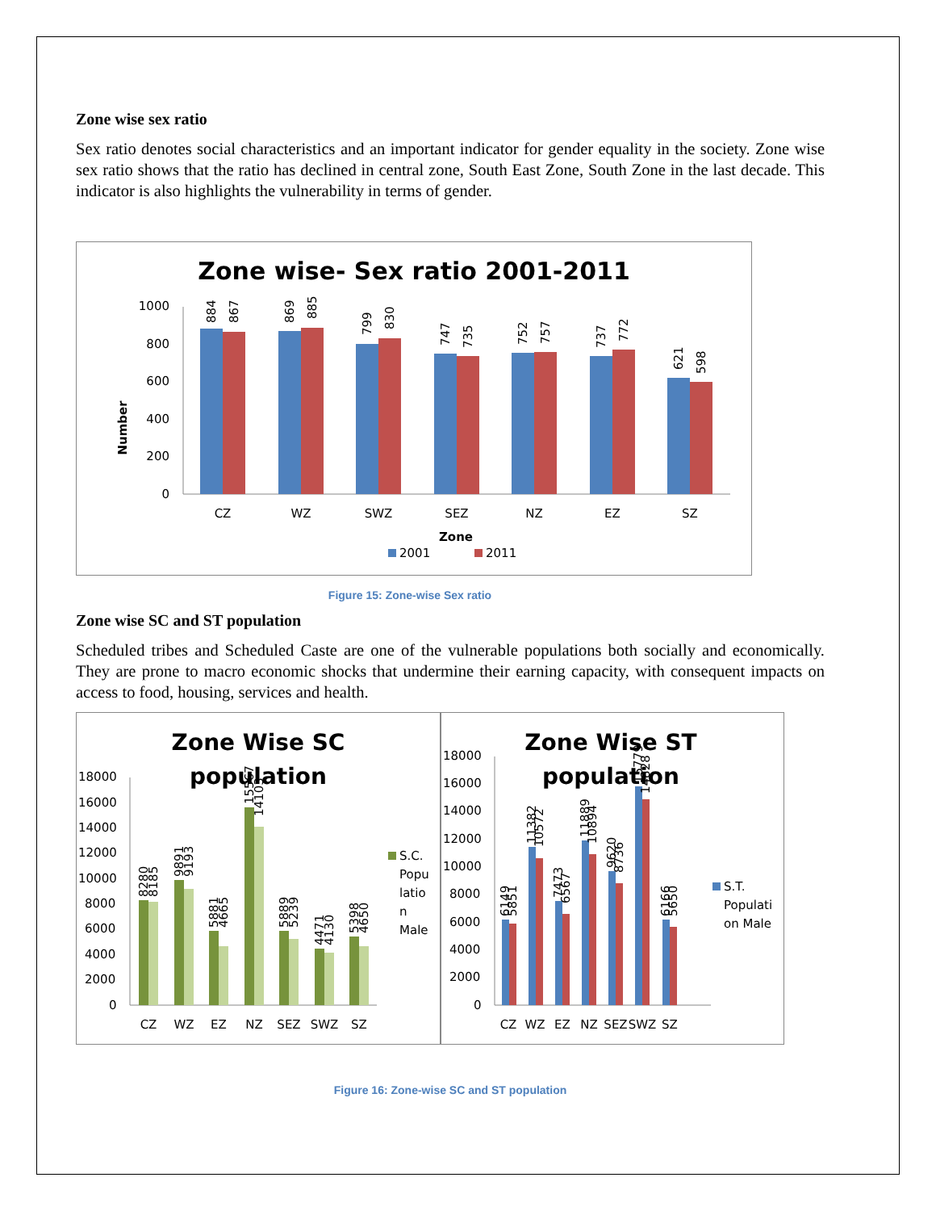Zone wise sex ratio
Sex ratio denotes social characteristics and an important indicator for gender equality in the society. Zone wise sex ratio shows that the ratio has declined in central zone, South East Zone, South Zone in the last decade. This indicator is also highlights the vulnerability in terms of gender.
Zone wise- Sex ratio 2001-2011
Number
0
200
400
600
800
1000
CZ
WZ
SWZ
SEZ
NZ
EZ
SZ
Zone
2001
2011
884
867
869
885
799
830
747
735
752
757
737
772
621
598
Figure 15: Zone-wise Sex ratio
Zone wise SC and ST population
Scheduled tribes and Scheduled Caste are one of the vulnerable populations both socially and economically. They are prone to macro economic shocks that undermine their earning capacity, with consequent impacts on access to food, housing, services and health.
Zone Wise SC
population
18000
16000
14000
12000
10000
8000
6000
4000
2000
0
CZ
WZ
EZ
NZ
SEZ
SWZ
SZ
S.C.
Popu
latio
n
Male
8280
8185
9891
9193
5881
4665
15567
14103
5889
5239
4471
4130
5398
4650
Zone Wise ST
population
18000
16000
14000
12000
10000
8000
6000
4000
2000
0
CZ
WZ
EZ
NZ
SEZ
SWZ
SZ
S.T.
Populati
on Male
6149
5851
11382
10572
7473
6567
11889
10894
9620
8736
15779
14828
6166
5650
Figure 16: Zone-wise SC and ST population